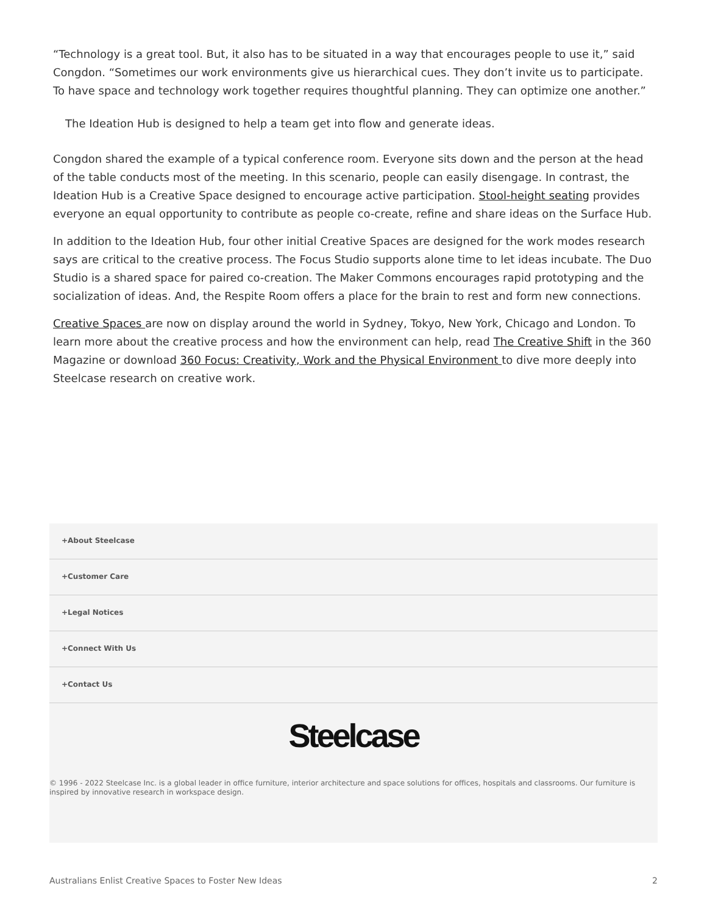“Technology is a great tool. But, it also has to be situated in a way that encourages people to use it,” said Congdon. “Sometimes our work environments give us hierarchical cues. They don’t invite us to participate. To have space and technology work together requires thoughtful planning. They can optimize one another.”
The Ideation Hub is designed to help a team get into flow and generate ideas.
Congdon shared the example of a typical conference room. Everyone sits down and the person at the head of the table conducts most of the meeting. In this scenario, people can easily disengage. In contrast, the Ideation Hub is a Creative Space designed to encourage active participation. Stool-height seating provides everyone an equal opportunity to contribute as people co-create, refine and share ideas on the Surface Hub.
In addition to the Ideation Hub, four other initial Creative Spaces are designed for the work modes research says are critical to the creative process. The Focus Studio supports alone time to let ideas incubate. The Duo Studio is a shared space for paired co-creation. The Maker Commons encourages rapid prototyping and the socialization of ideas. And, the Respite Room offers a place for the brain to rest and form new connections.
Creative Spaces are now on display around the world in Sydney, Tokyo, New York, Chicago and London. To learn more about the creative process and how the environment can help, read The Creative Shift in the 360 Magazine or download 360 Focus: Creativity, Work and the Physical Environment to dive more deeply into Steelcase research on creative work.
+About Steelcase
+Customer Care
+Legal Notices
+Connect With Us
+Contact Us
Steelcase
© 1996 - 2022 Steelcase Inc. is a global leader in office furniture, interior architecture and space solutions for offices, hospitals and classrooms. Our furniture is inspired by innovative research in workspace design.
Australians Enlist Creative Spaces to Foster New Ideas 2